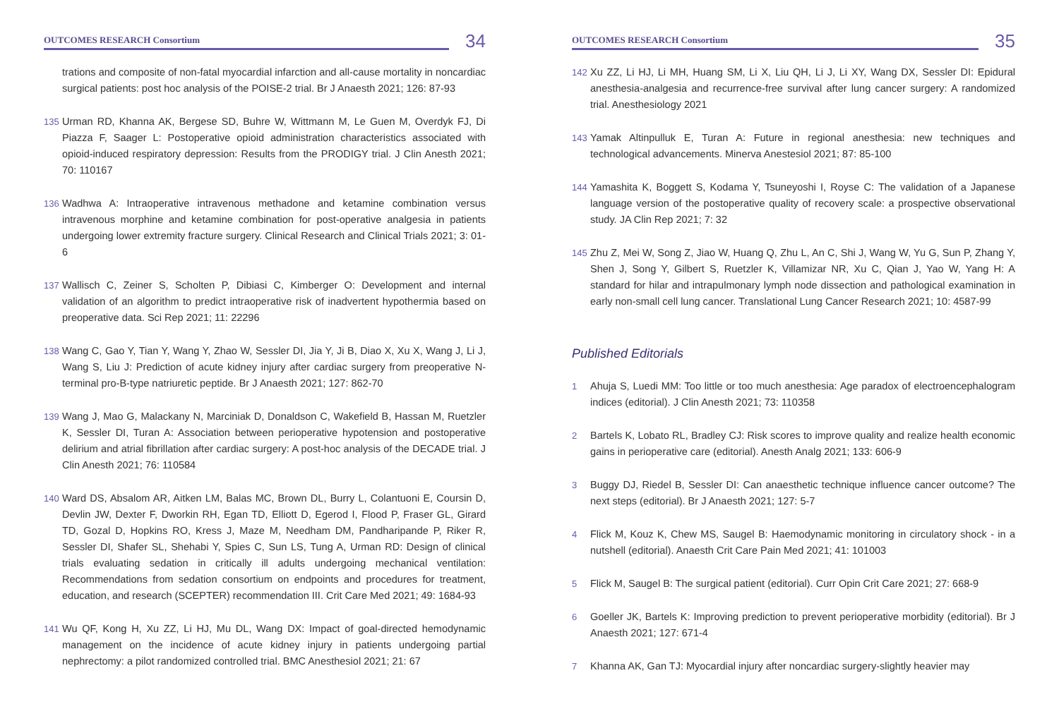OUTCOMES RESEARCH Consortium 34
trations and composite of non-fatal myocardial infarction and all-cause mortality in noncardiac surgical patients: post hoc analysis of the POISE-2 trial. Br J Anaesth 2021; 126: 87-93
135 Urman RD, Khanna AK, Bergese SD, Buhre W, Wittmann M, Le Guen M, Overdyk FJ, Di Piazza F, Saager L: Postoperative opioid administration characteristics associated with opioid-induced respiratory depression: Results from the PRODIGY trial. J Clin Anesth 2021; 70: 110167
136 Wadhwa A: Intraoperative intravenous methadone and ketamine combination versus intravenous morphine and ketamine combination for post-operative analgesia in patients undergoing lower extremity fracture surgery. Clinical Research and Clinical Trials 2021; 3: 01-6
137 Wallisch C, Zeiner S, Scholten P, Dibiasi C, Kimberger O: Development and internal validation of an algorithm to predict intraoperative risk of inadvertent hypothermia based on preoperative data. Sci Rep 2021; 11: 22296
138 Wang C, Gao Y, Tian Y, Wang Y, Zhao W, Sessler DI, Jia Y, Ji B, Diao X, Xu X, Wang J, Li J, Wang S, Liu J: Prediction of acute kidney injury after cardiac surgery from preoperative N-terminal pro-B-type natriuretic peptide. Br J Anaesth 2021; 127: 862-70
139 Wang J, Mao G, Malackany N, Marciniak D, Donaldson C, Wakefield B, Hassan M, Ruetzler K, Sessler DI, Turan A: Association between perioperative hypotension and postoperative delirium and atrial fibrillation after cardiac surgery: A post-hoc analysis of the DECADE trial. J Clin Anesth 2021; 76: 110584
140 Ward DS, Absalom AR, Aitken LM, Balas MC, Brown DL, Burry L, Colantuoni E, Coursin D, Devlin JW, Dexter F, Dworkin RH, Egan TD, Elliott D, Egerod I, Flood P, Fraser GL, Girard TD, Gozal D, Hopkins RO, Kress J, Maze M, Needham DM, Pandharipande P, Riker R, Sessler DI, Shafer SL, Shehabi Y, Spies C, Sun LS, Tung A, Urman RD: Design of clinical trials evaluating sedation in critically ill adults undergoing mechanical ventilation: Recommendations from sedation consortium on endpoints and procedures for treatment, education, and research (SCEPTER) recommendation III. Crit Care Med 2021; 49: 1684-93
141 Wu QF, Kong H, Xu ZZ, Li HJ, Mu DL, Wang DX: Impact of goal-directed hemodynamic management on the incidence of acute kidney injury in patients undergoing partial nephrectomy: a pilot randomized controlled trial. BMC Anesthesiol 2021; 21: 67
OUTCOMES RESEARCH Consortium 35
142 Xu ZZ, Li HJ, Li MH, Huang SM, Li X, Liu QH, Li J, Li XY, Wang DX, Sessler DI: Epidural anesthesia-analgesia and recurrence-free survival after lung cancer surgery: A randomized trial. Anesthesiology 2021
143 Yamak Altinpulluk E, Turan A: Future in regional anesthesia: new techniques and technological advancements. Minerva Anestesiol 2021; 87: 85-100
144 Yamashita K, Boggett S, Kodama Y, Tsuneyoshi I, Royse C: The validation of a Japanese language version of the postoperative quality of recovery scale: a prospective observational study. JA Clin Rep 2021; 7: 32
145 Zhu Z, Mei W, Song Z, Jiao W, Huang Q, Zhu L, An C, Shi J, Wang W, Yu G, Sun P, Zhang Y, Shen J, Song Y, Gilbert S, Ruetzler K, Villamizar NR, Xu C, Qian J, Yao W, Yang H: A standard for hilar and intrapulmonary lymph node dissection and pathological examination in early non-small cell lung cancer. Translational Lung Cancer Research 2021; 10: 4587-99
Published Editorials
1 Ahuja S, Luedi MM: Too little or too much anesthesia: Age paradox of electroencephalogram indices (editorial). J Clin Anesth 2021; 73: 110358
2 Bartels K, Lobato RL, Bradley CJ: Risk scores to improve quality and realize health economic gains in perioperative care (editorial). Anesth Analg 2021; 133: 606-9
3 Buggy DJ, Riedel B, Sessler DI: Can anaesthetic technique influence cancer outcome? The next steps (editorial). Br J Anaesth 2021; 127: 5-7
4 Flick M, Kouz K, Chew MS, Saugel B: Haemodynamic monitoring in circulatory shock - in a nutshell (editorial). Anaesth Crit Care Pain Med 2021; 41: 101003
5 Flick M, Saugel B: The surgical patient (editorial). Curr Opin Crit Care 2021; 27: 668-9
6 Goeller JK, Bartels K: Improving prediction to prevent perioperative morbidity (editorial). Br J Anaesth 2021; 127: 671-4
7 Khanna AK, Gan TJ: Myocardial injury after noncardiac surgery-slightly heavier may